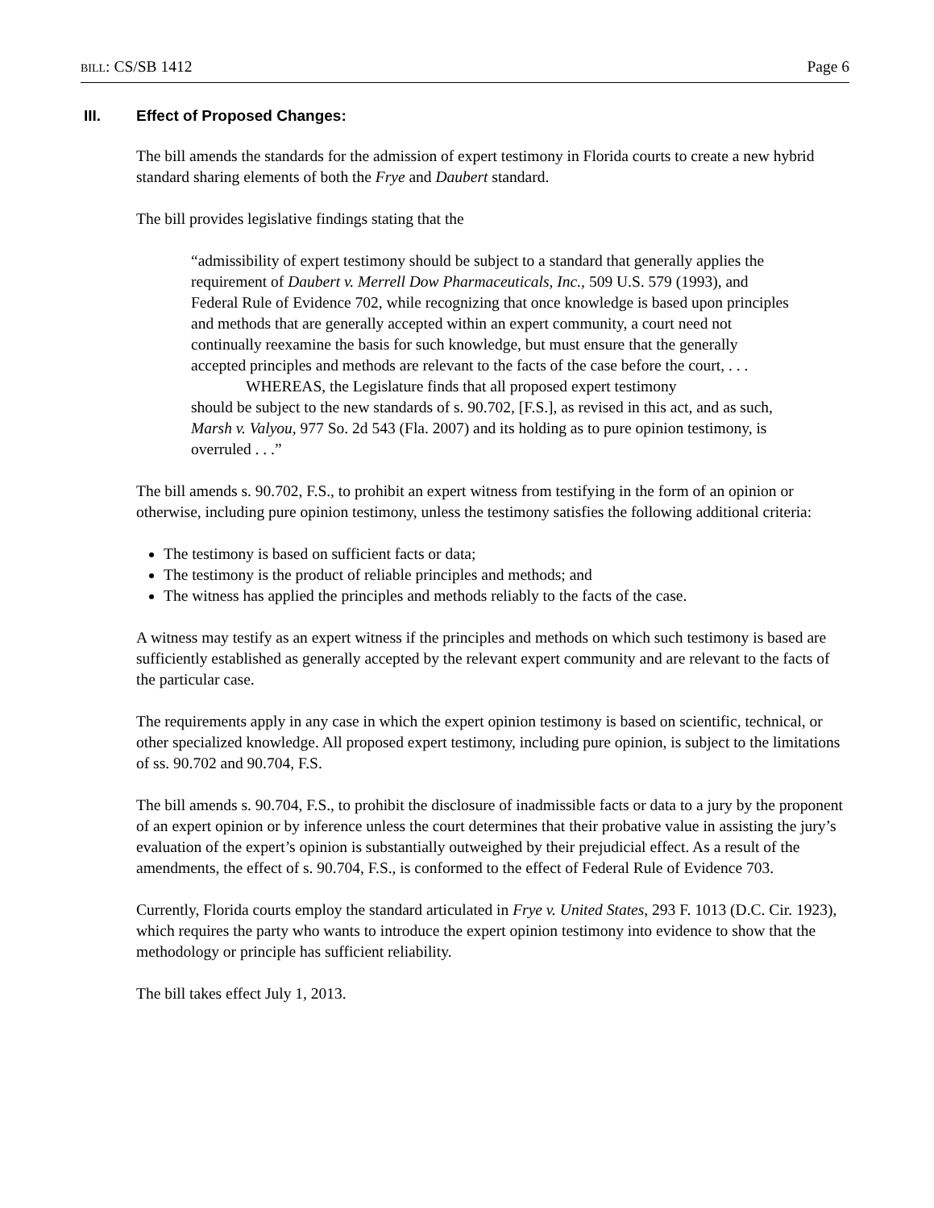BILL: CS/SB 1412 Page 6
III. Effect of Proposed Changes:
The bill amends the standards for the admission of expert testimony in Florida courts to create a new hybrid standard sharing elements of both the Frye and Daubert standard.
The bill provides legislative findings stating that the
“admissibility of expert testimony should be subject to a standard that generally applies the requirement of Daubert v. Merrell Dow Pharmaceuticals, Inc., 509 U.S. 579 (1993), and Federal Rule of Evidence 702, while recognizing that once knowledge is based upon principles and methods that are generally accepted within an expert community, a court need not continually reexamine the basis for such knowledge, but must ensure that the generally accepted principles and methods are relevant to the facts of the case before the court, . . .
WHEREAS, the Legislature finds that all proposed expert testimony
should be subject to the new standards of s. 90.702, [F.S.], as revised in this act, and as such, Marsh v. Valyou, 977 So. 2d 543 (Fla. 2007) and its holding as to pure opinion testimony, is overruled . . .”
The bill amends s. 90.702, F.S., to prohibit an expert witness from testifying in the form of an opinion or otherwise, including pure opinion testimony, unless the testimony satisfies the following additional criteria:
The testimony is based on sufficient facts or data;
The testimony is the product of reliable principles and methods; and
The witness has applied the principles and methods reliably to the facts of the case.
A witness may testify as an expert witness if the principles and methods on which such testimony is based are sufficiently established as generally accepted by the relevant expert community and are relevant to the facts of the particular case.
The requirements apply in any case in which the expert opinion testimony is based on scientific, technical, or other specialized knowledge. All proposed expert testimony, including pure opinion, is subject to the limitations of ss. 90.702 and 90.704, F.S.
The bill amends s. 90.704, F.S., to prohibit the disclosure of inadmissible facts or data to a jury by the proponent of an expert opinion or by inference unless the court determines that their probative value in assisting the jury’s evaluation of the expert’s opinion is substantially outweighed by their prejudicial effect. As a result of the amendments, the effect of s. 90.704, F.S., is conformed to the effect of Federal Rule of Evidence 703.
Currently, Florida courts employ the standard articulated in Frye v. United States, 293 F. 1013 (D.C. Cir. 1923), which requires the party who wants to introduce the expert opinion testimony into evidence to show that the methodology or principle has sufficient reliability.
The bill takes effect July 1, 2013.